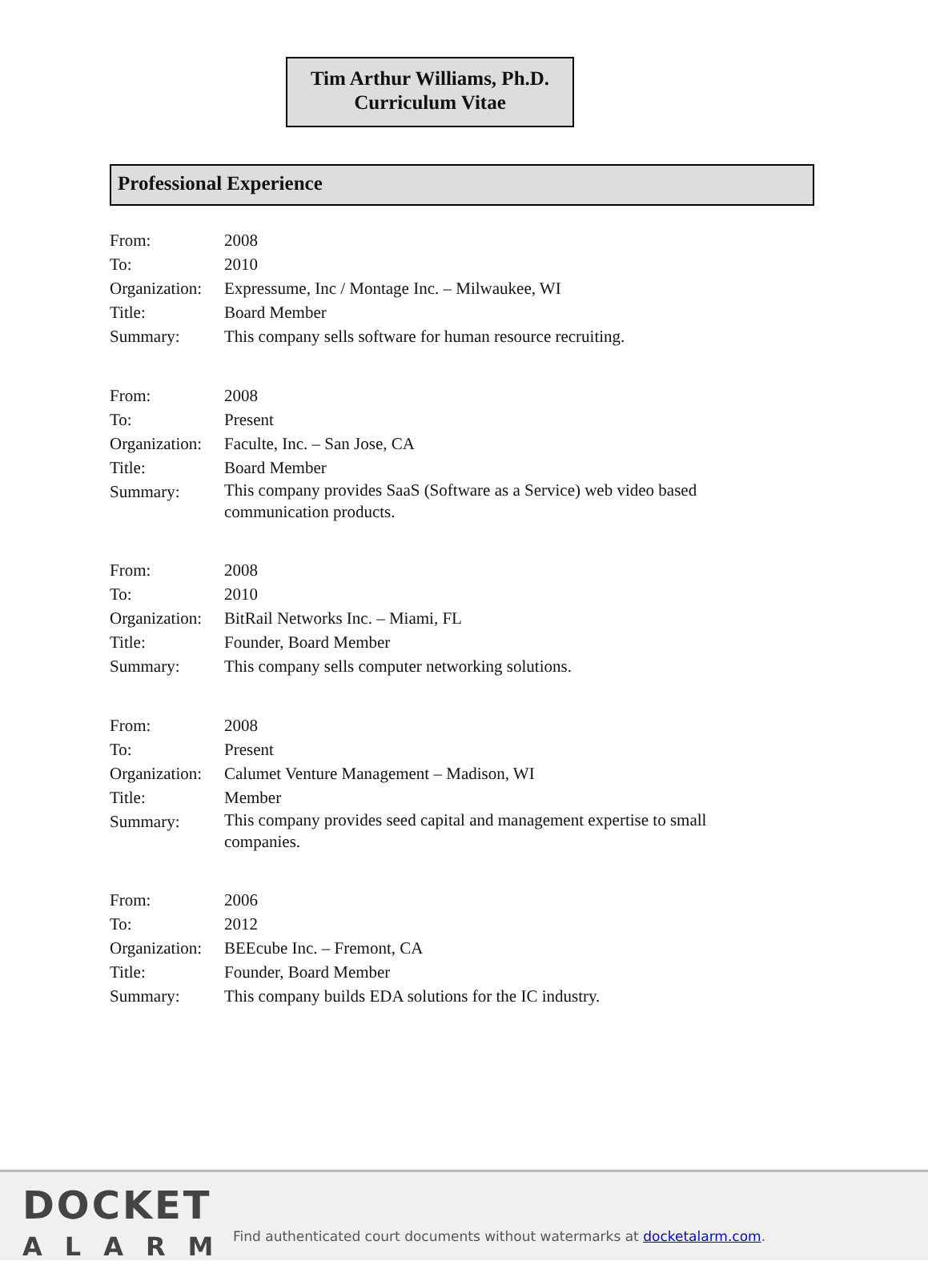Tim Arthur Williams, Ph.D.
Curriculum Vitae
Professional Experience
| From: | 2008 |
| To: | 2010 |
| Organization: | Expressume, Inc / Montage Inc. – Milwaukee, WI |
| Title: | Board Member |
| Summary: | This company sells software for human resource recruiting. |
| From: | 2008 |
| To: | Present |
| Organization: | Faculte, Inc. – San Jose, CA |
| Title: | Board Member |
| Summary: | This company provides SaaS (Software as a Service) web video based communication products. |
| From: | 2008 |
| To: | 2010 |
| Organization: | BitRail Networks Inc. – Miami, FL |
| Title: | Founder, Board Member |
| Summary: | This company sells computer networking solutions. |
| From: | 2008 |
| To: | Present |
| Organization: | Calumet Venture Management – Madison, WI |
| Title: | Member |
| Summary: | This company provides seed capital and management expertise to small companies. |
| From: | 2006 |
| To: | 2012 |
| Organization: | BEEcube Inc. – Fremont, CA |
| Title: | Founder, Board Member |
| Summary: | This company builds EDA solutions for the IC industry. |
DOCKET
ALARM
Find authenticated court documents without watermarks at docketalarm.com.